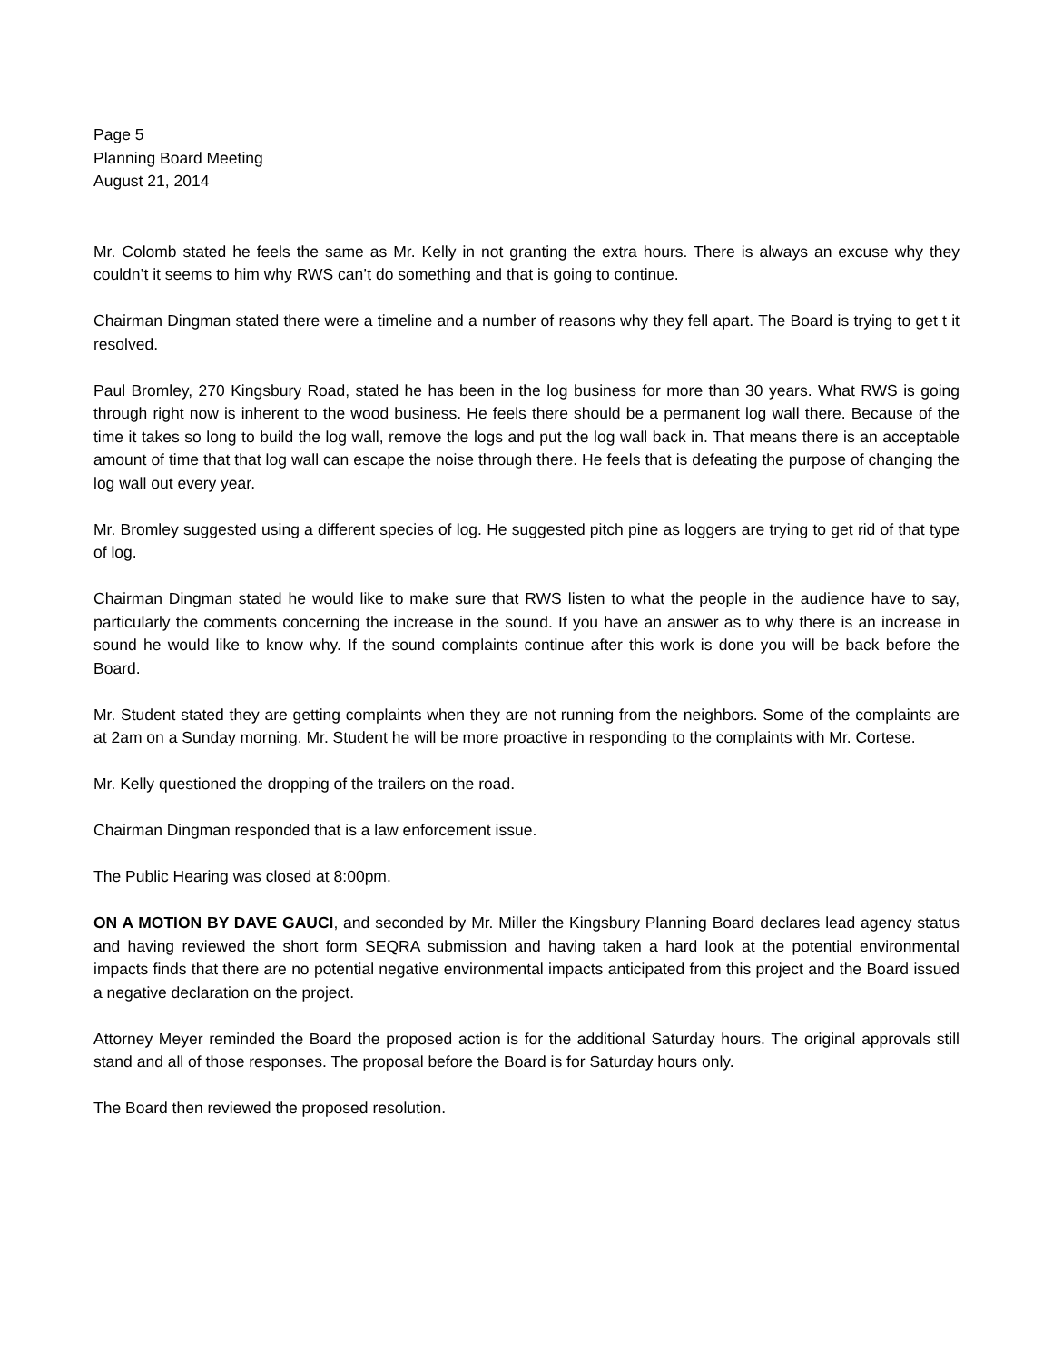Page 5
Planning Board Meeting
August 21, 2014
Mr. Colomb stated he feels the same as Mr. Kelly in not granting the extra hours. There is always an excuse why they couldn’t it seems to him why RWS can’t do something and that is going to continue.
Chairman Dingman stated there were a timeline and a number of reasons why they fell apart. The Board is trying to get t it resolved.
Paul Bromley, 270 Kingsbury Road, stated he has been in the log business for more than 30 years. What RWS is going through right now is inherent to the wood business. He feels there should be a permanent log wall there. Because of the time it takes so long to build the log wall, remove the logs and put the log wall back in. That means there is an acceptable amount of time that that log wall can escape the noise through there. He feels that is defeating the purpose of changing the log wall out every year.
Mr. Bromley suggested using a different species of log. He suggested pitch pine as loggers are trying to get rid of that type of log.
Chairman Dingman stated he would like to make sure that RWS listen to what the people in the audience have to say, particularly the comments concerning the increase in the sound. If you have an answer as to why there is an increase in sound he would like to know why. If the sound complaints continue after this work is done you will be back before the Board.
Mr. Student stated they are getting complaints when they are not running from the neighbors. Some of the complaints are at 2am on a Sunday morning. Mr. Student he will be more proactive in responding to the complaints with Mr. Cortese.
Mr. Kelly questioned the dropping of the trailers on the road.
Chairman Dingman responded that is a law enforcement issue.
The Public Hearing was closed at 8:00pm.
ON A MOTION BY DAVE GAUCI, and seconded by Mr. Miller the Kingsbury Planning Board declares lead agency status and having reviewed the short form SEQRA submission and having taken a hard look at the potential environmental impacts finds that there are no potential negative environmental impacts anticipated from this project and the Board issued a negative declaration on the project.
Attorney Meyer reminded the Board the proposed action is for the additional Saturday hours. The original approvals still stand and all of those responses. The proposal before the Board is for Saturday hours only.
The Board then reviewed the proposed resolution.